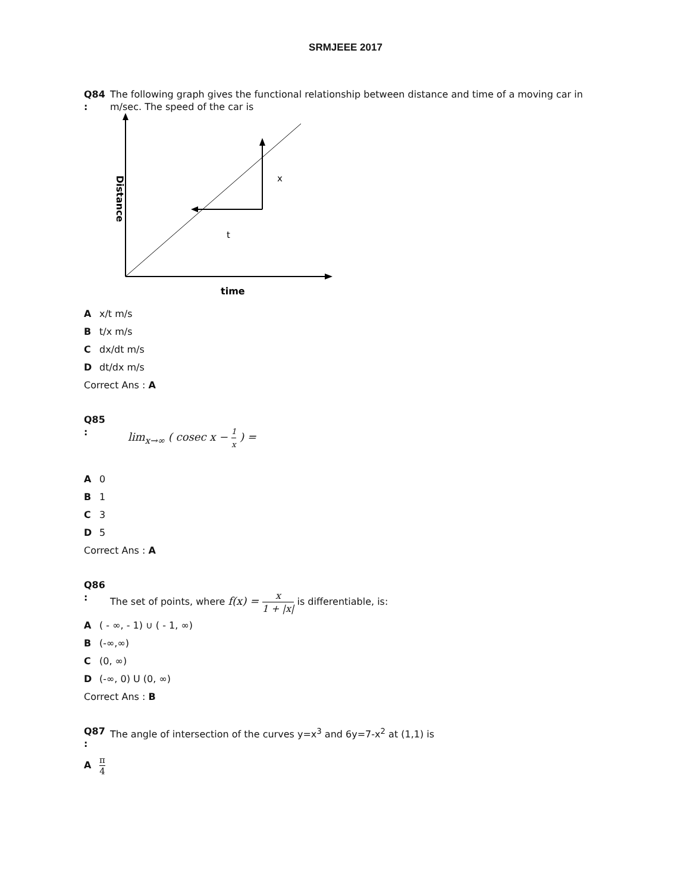SRMJEEE 2017
Q84 :
The following graph gives the functional relationship between distance and time of a moving car in m/sec. The speed of the car is
x
t
time
Distance
Ax/t m/s
Bt/x m/s
Cdx/dt m/s
Ddt/dx m/s
Correct Ans : A
Q85 :
lim<sub>x→∞</sub> ( cosec x − 1 x ) =
A 0
B 1
C 3
D 5
Correct Ans : A
Q86 :
The set of points, where f(x) = x 1 + |x| is differentiable, is:
A ( - ∞, - 1) ∪ ( - 1, ∞)
B (-∞,∞)
C (0, ∞)
D (-∞, 0) U (0, ∞)
Correct Ans : B
Q87 :
The angle of intersection of the curves y=x<sup>3</sup> and 6y=7-x<sup>2</sup> at (1,1) is
Aπ 4